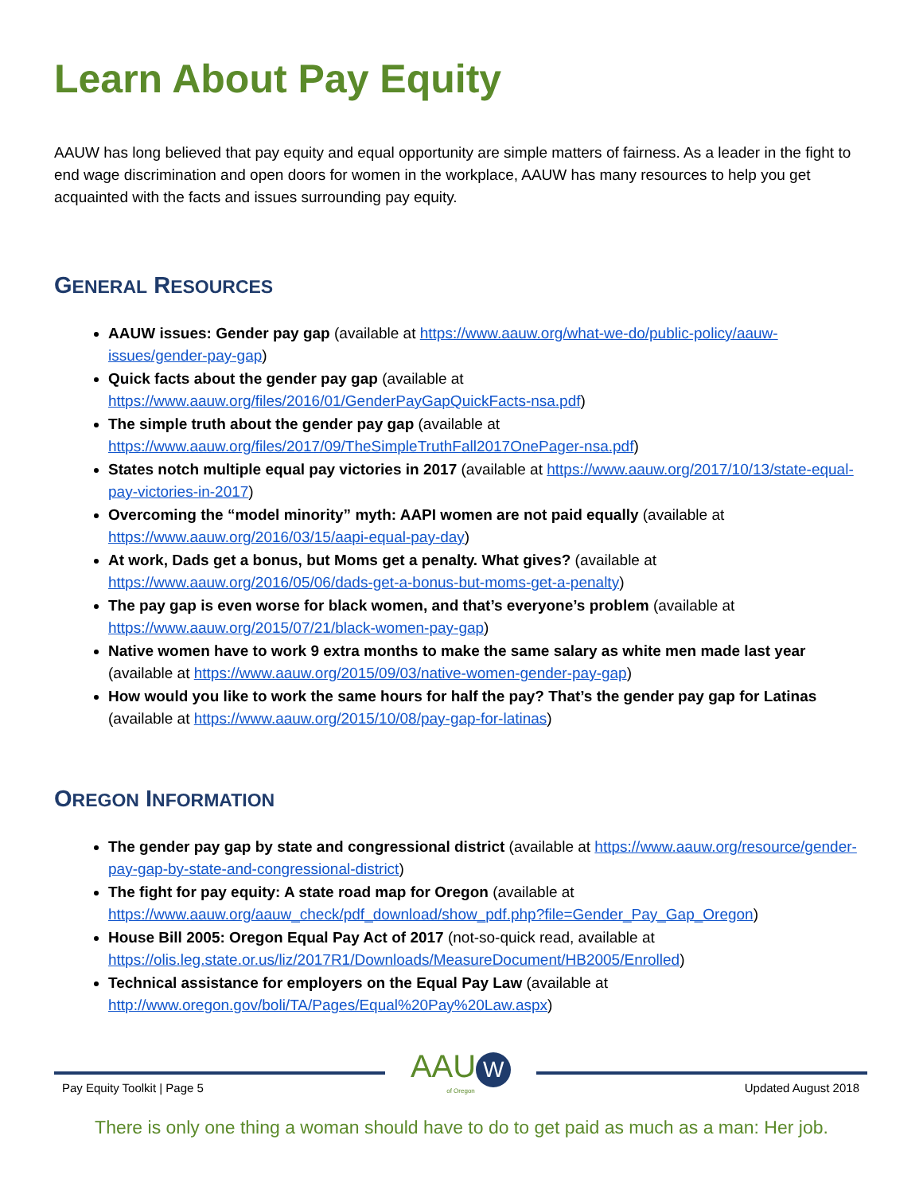Learn About Pay Equity
AAUW has long believed that pay equity and equal opportunity are simple matters of fairness. As a leader in the fight to end wage discrimination and open doors for women in the workplace, AAUW has many resources to help you get acquainted with the facts and issues surrounding pay equity.
GENERAL RESOURCES
AAUW issues: Gender pay gap (available at https://www.aauw.org/what-we-do/public-policy/aauw-issues/gender-pay-gap)
Quick facts about the gender pay gap (available at https://www.aauw.org/files/2016/01/GenderPayGapQuickFacts-nsa.pdf)
The simple truth about the gender pay gap (available at https://www.aauw.org/files/2017/09/TheSimpleTruthFall2017OnePager-nsa.pdf)
States notch multiple equal pay victories in 2017 (available at https://www.aauw.org/2017/10/13/state-equal-pay-victories-in-2017)
Overcoming the “model minority” myth: AAPI women are not paid equally (available at https://www.aauw.org/2016/03/15/aapi-equal-pay-day)
At work, Dads get a bonus, but Moms get a penalty. What gives? (available at https://www.aauw.org/2016/05/06/dads-get-a-bonus-but-moms-get-a-penalty)
The pay gap is even worse for black women, and that’s everyone’s problem (available at https://www.aauw.org/2015/07/21/black-women-pay-gap)
Native women have to work 9 extra months to make the same salary as white men made last year (available at https://www.aauw.org/2015/09/03/native-women-gender-pay-gap)
How would you like to work the same hours for half the pay? That’s the gender pay gap for Latinas (available at https://www.aauw.org/2015/10/08/pay-gap-for-latinas)
OREGON INFORMATION
The gender pay gap by state and congressional district (available at https://www.aauw.org/resource/gender-pay-gap-by-state-and-congressional-district)
The fight for pay equity: A state road map for Oregon (available at https://www.aauw.org/aauw_check/pdf_download/show_pdf.php?file=Gender_Pay_Gap_Oregon)
House Bill 2005: Oregon Equal Pay Act of 2017 (not-so-quick read, available at https://olis.leg.state.or.us/liz/2017R1/Downloads/MeasureDocument/HB2005/Enrolled)
Technical assistance for employers on the Equal Pay Law (available at http://www.oregon.gov/boli/TA/Pages/Equal%20Pay%20Law.aspx)
Pay Equity Toolkit | Page 5
AAU W
of Oregon
Updated August 2018
There is only one thing a woman should have to do to get paid as much as a man: Her job.